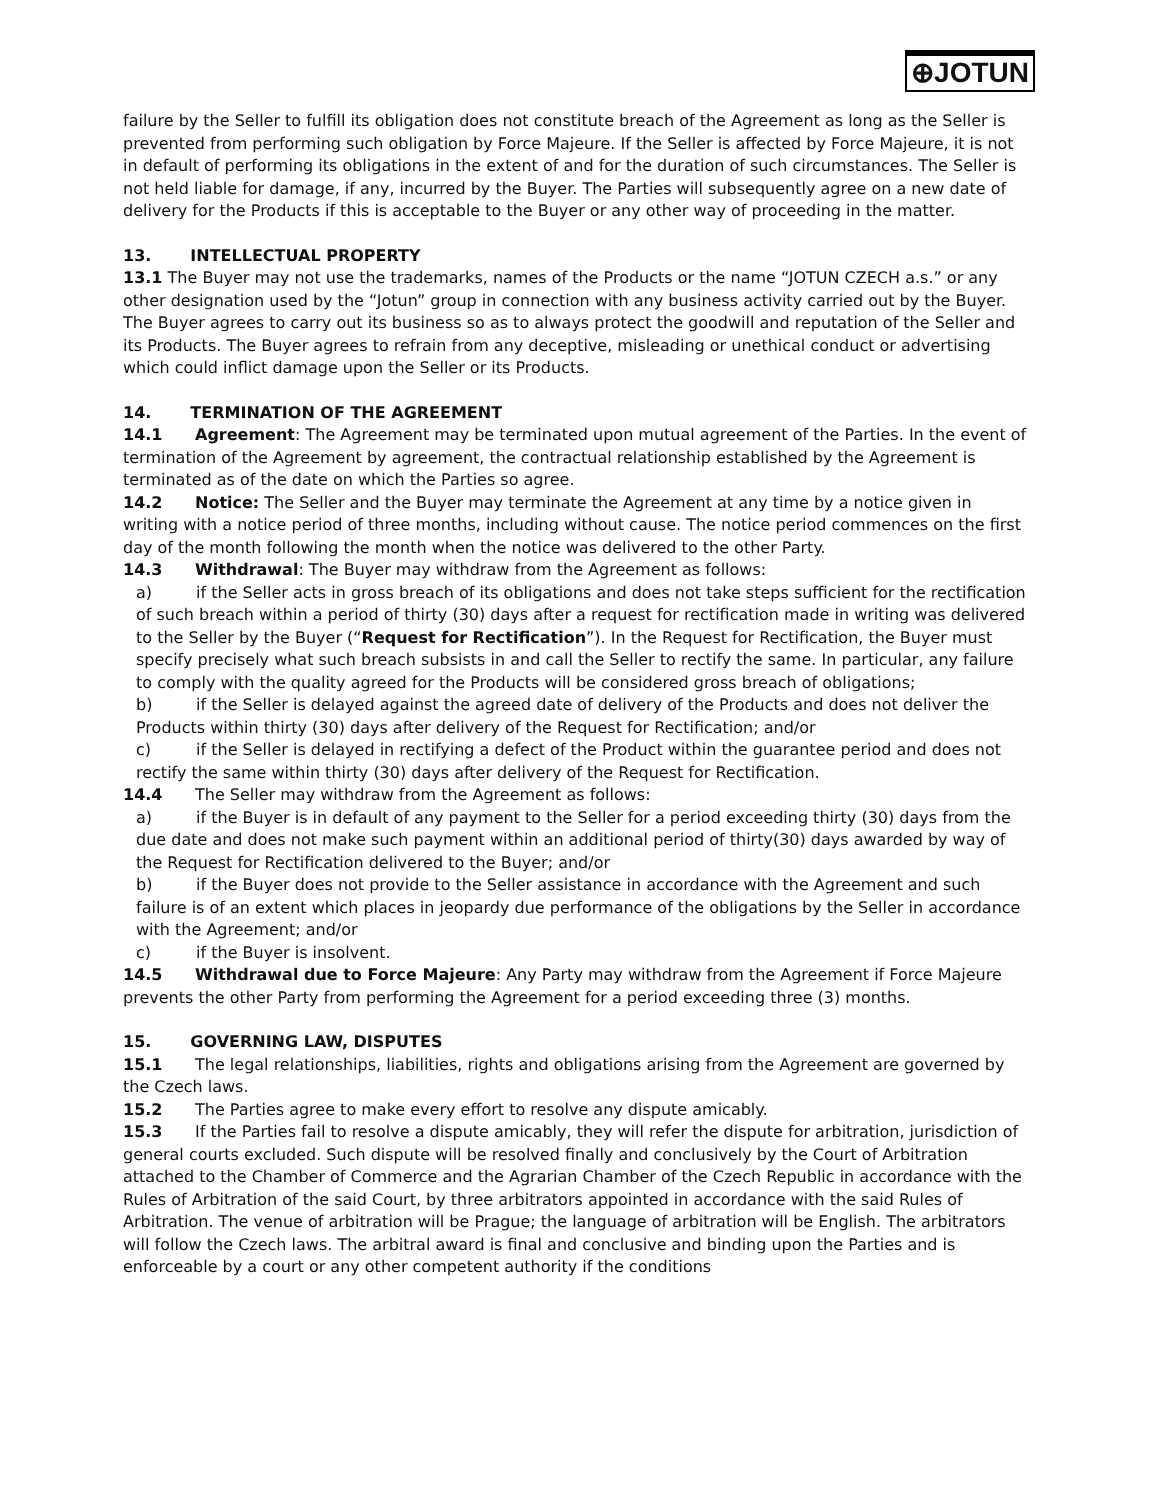⊕JOTUN
failure by the Seller to fulfill its obligation does not constitute breach of the Agreement as long as the Seller is prevented from performing such obligation by Force Majeure. If the Seller is affected by Force Majeure, it is not in default of performing its obligations in the extent of and for the duration of such circumstances. The Seller is not held liable for damage, if any, incurred by the Buyer. The Parties will subsequently agree on a new date of delivery for the Products if this is acceptable to the Buyer or any other way of proceeding in the matter.
13. INTELLECTUAL PROPERTY
13.1 The Buyer may not use the trademarks, names of the Products or the name “JOTUN CZECH a.s.” or any other designation used by the “Jotun” group in connection with any business activity carried out by the Buyer. The Buyer agrees to carry out its business so as to always protect the goodwill and reputation of the Seller and its Products. The Buyer agrees to refrain from any deceptive, misleading or unethical conduct or advertising which could inflict damage upon the Seller or its Products.
14. TERMINATION OF THE AGREEMENT
14.1 Agreement: The Agreement may be terminated upon mutual agreement of the Parties. In the event of termination of the Agreement by agreement, the contractual relationship established by the Agreement is terminated as of the date on which the Parties so agree.
14.2 Notice: The Seller and the Buyer may terminate the Agreement at any time by a notice given in writing with a notice period of three months, including without cause. The notice period commences on the first day of the month following the month when the notice was delivered to the other Party.
14.3 Withdrawal: The Buyer may withdraw from the Agreement as follows:
a) if the Seller acts in gross breach of its obligations and does not take steps sufficient for the rectification of such breach within a period of thirty (30) days after a request for rectification made in writing was delivered to the Seller by the Buyer (“Request for Rectification”). In the Request for Rectification, the Buyer must specify precisely what such breach subsists in and call the Seller to rectify the same. In particular, any failure to comply with the quality agreed for the Products will be considered gross breach of obligations;
b) if the Seller is delayed against the agreed date of delivery of the Products and does not deliver the Products within thirty (30) days after delivery of the Request for Rectification; and/or
c) if the Seller is delayed in rectifying a defect of the Product within the guarantee period and does not rectify the same within thirty (30) days after delivery of the Request for Rectification.
14.4 The Seller may withdraw from the Agreement as follows:
a) if the Buyer is in default of any payment to the Seller for a period exceeding thirty (30) days from the due date and does not make such payment within an additional period of thirty(30) days awarded by way of the Request for Rectification delivered to the Buyer; and/or
b) if the Buyer does not provide to the Seller assistance in accordance with the Agreement and such failure is of an extent which places in jeopardy due performance of the obligations by the Seller in accordance with the Agreement; and/or
c) if the Buyer is insolvent.
14.5 Withdrawal due to Force Majeure: Any Party may withdraw from the Agreement if Force Majeure prevents the other Party from performing the Agreement for a period exceeding three (3) months.
15. GOVERNING LAW, DISPUTES
15.1 The legal relationships, liabilities, rights and obligations arising from the Agreement are governed by the Czech laws.
15.2 The Parties agree to make every effort to resolve any dispute amicably.
15.3 If the Parties fail to resolve a dispute amicably, they will refer the dispute for arbitration, jurisdiction of general courts excluded. Such dispute will be resolved finally and conclusively by the Court of Arbitration attached to the Chamber of Commerce and the Agrarian Chamber of the Czech Republic in accordance with the Rules of Arbitration of the said Court, by three arbitrators appointed in accordance with the said Rules of Arbitration. The venue of arbitration will be Prague; the language of arbitration will be English. The arbitrators will follow the Czech laws. The arbitral award is final and conclusive and binding upon the Parties and is enforceable by a court or any other competent authority if the conditions